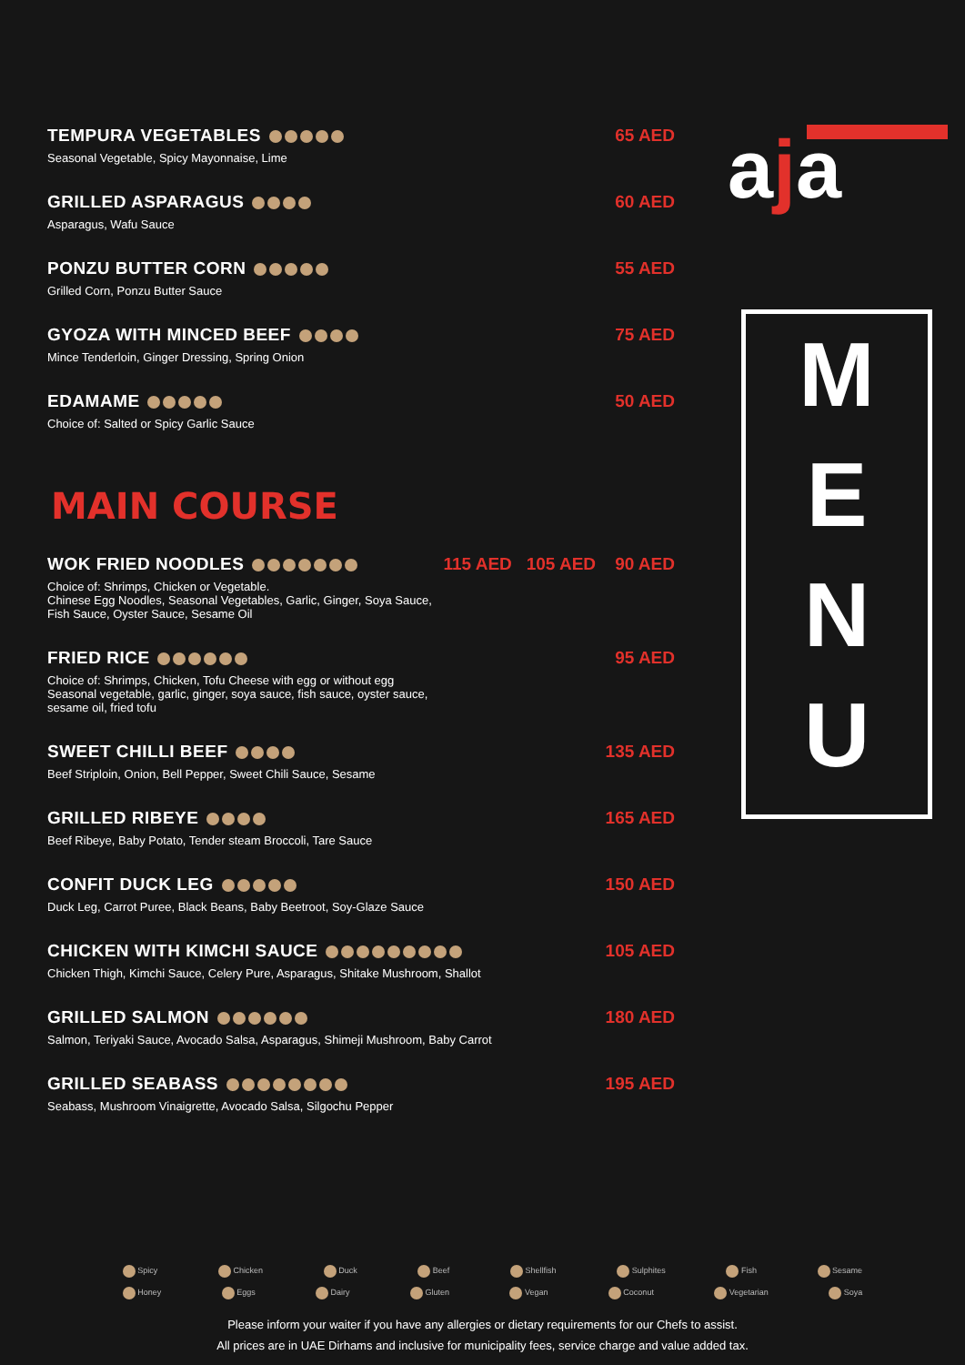aja
M
E
N
U
TEMPURA VEGETABLES 65 AED
Seasonal Vegetable, Spicy Mayonnaise, Lime
GRILLED ASPARAGUS 60 AED
Asparagus, Wafu Sauce
PONZU BUTTER CORN 55 AED
Grilled Corn, Ponzu Butter Sauce
GYOZA WITH MINCED BEEF 75 AED
Mince Tenderloin, Ginger Dressing, Spring Onion
EDAMAME 50 AED
Choice of: Salted or Spicy Garlic Sauce
MAIN COURSE
WOK FRIED NOODLES 115 AED 105 AED 90 AED
Choice of: Shrimps, Chicken or Vegetable.
Chinese Egg Noodles, Seasonal Vegetables, Garlic, Ginger, Soya Sauce,
Fish Sauce, Oyster Sauce, Sesame Oil
FRIED RICE 95 AED
Choice of: Shrimps, Chicken, Tofu Cheese with egg or without egg
Seasonal vegetable, garlic, ginger, soya sauce, fish sauce, oyster sauce,
sesame oil, fried tofu
SWEET CHILLI BEEF 135 AED
Beef Striploin, Onion, Bell Pepper, Sweet Chili Sauce, Sesame
GRILLED RIBEYE 165 AED
Beef Ribeye, Baby Potato, Tender steam Broccoli, Tare Sauce
CONFIT DUCK LEG 150 AED
Duck Leg, Carrot Puree, Black Beans, Baby Beetroot, Soy-Glaze Sauce
CHICKEN WITH KIMCHI SAUCE 105 AED
Chicken Thigh, Kimchi Sauce, Celery Pure, Asparagus, Shitake Mushroom, Shallot
GRILLED SALMON 180 AED
Salmon, Teriyaki Sauce, Avocado Salsa, Asparagus, Shimeji Mushroom, Baby Carrot
GRILLED SEABASS 195 AED
Seabass, Mushroom Vinaigrette, Avocado Salsa, Silgochu Pepper
Spicy Chicken Duck Beef Shellfish Sulphites Fish Sesame
Honey Eggs Dairy Gluten Vegan Coconut Vegetarian Soya
Please inform your waiter if you have any allergies or dietary requirements for our Chefs to assist.
All prices are in UAE Dirhams and inclusive for municipality fees, service charge and value added tax.